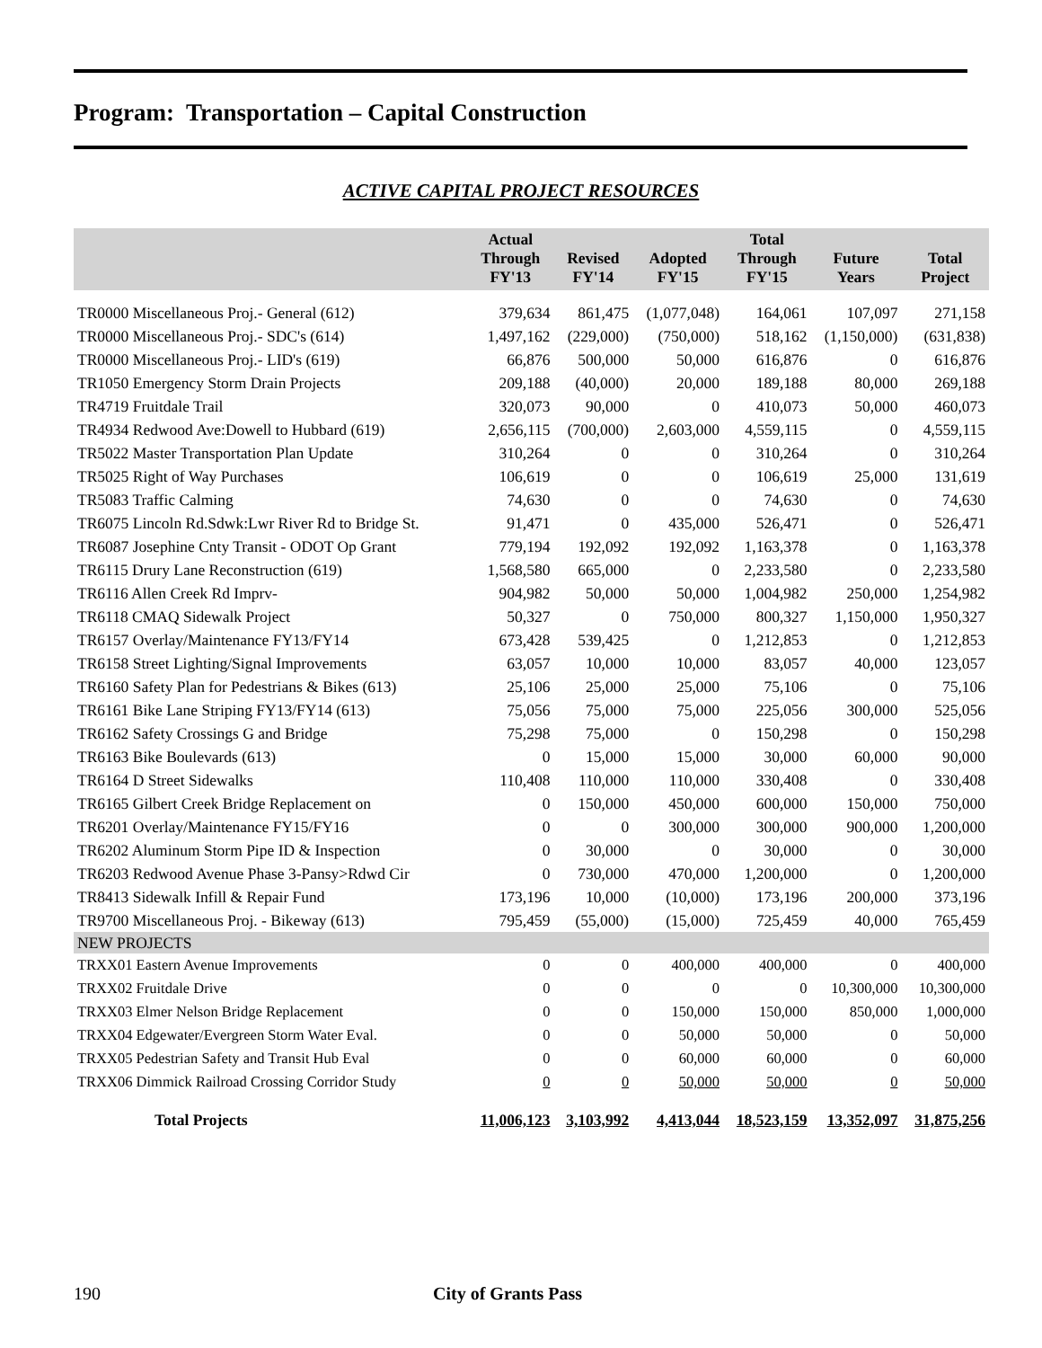Program: Transportation – Capital Construction
ACTIVE CAPITAL PROJECT RESOURCES
| | Actual Through FY'13 | Revised FY'14 | Adopted FY'15 | Total Through FY'15 | Future Years | Total Project |
| --- | --- | --- | --- | --- | --- | --- |
| TR0000 Miscellaneous Proj.- General (612) | 379,634 | 861,475 | (1,077,048) | 164,061 | 107,097 | 271,158 |
| TR0000 Miscellaneous Proj.- SDC's (614) | 1,497,162 | (229,000) | (750,000) | 518,162 | (1,150,000) | (631,838) |
| TR0000 Miscellaneous Proj.- LID's (619) | 66,876 | 500,000 | 50,000 | 616,876 | 0 | 616,876 |
| TR1050 Emergency Storm Drain Projects | 209,188 | (40,000) | 20,000 | 189,188 | 80,000 | 269,188 |
| TR4719 Fruitdale Trail | 320,073 | 90,000 | 0 | 410,073 | 50,000 | 460,073 |
| TR4934 Redwood Ave:Dowell to Hubbard (619) | 2,656,115 | (700,000) | 2,603,000 | 4,559,115 | 0 | 4,559,115 |
| TR5022 Master Transportation Plan Update | 310,264 | 0 | 0 | 310,264 | 0 | 310,264 |
| TR5025 Right of Way Purchases | 106,619 | 0 | 0 | 106,619 | 25,000 | 131,619 |
| TR5083 Traffic Calming | 74,630 | 0 | 0 | 74,630 | 0 | 74,630 |
| TR6075 Lincoln Rd.Sdwk:Lwr River Rd to Bridge St. | 91,471 | 0 | 435,000 | 526,471 | 0 | 526,471 |
| TR6087 Josephine Cnty Transit - ODOT Op Grant | 779,194 | 192,092 | 192,092 | 1,163,378 | 0 | 1,163,378 |
| TR6115 Drury Lane Reconstruction (619) | 1,568,580 | 665,000 | 0 | 2,233,580 | 0 | 2,233,580 |
| TR6116 Allen Creek Rd Imprv- | 904,982 | 50,000 | 50,000 | 1,004,982 | 250,000 | 1,254,982 |
| TR6118 CMAQ Sidewalk Project | 50,327 | 0 | 750,000 | 800,327 | 1,150,000 | 1,950,327 |
| TR6157 Overlay/Maintenance FY13/FY14 | 673,428 | 539,425 | 0 | 1,212,853 | 0 | 1,212,853 |
| TR6158 Street Lighting/Signal Improvements | 63,057 | 10,000 | 10,000 | 83,057 | 40,000 | 123,057 |
| TR6160 Safety Plan for Pedestrians & Bikes (613) | 25,106 | 25,000 | 25,000 | 75,106 | 0 | 75,106 |
| TR6161 Bike Lane Striping FY13/FY14 (613) | 75,056 | 75,000 | 75,000 | 225,056 | 300,000 | 525,056 |
| TR6162 Safety Crossings G and Bridge | 75,298 | 75,000 | 0 | 150,298 | 0 | 150,298 |
| TR6163 Bike Boulevards (613) | 0 | 15,000 | 15,000 | 30,000 | 60,000 | 90,000 |
| TR6164 D Street Sidewalks | 110,408 | 110,000 | 110,000 | 330,408 | 0 | 330,408 |
| TR6165 Gilbert Creek Bridge Replacement on | 0 | 150,000 | 450,000 | 600,000 | 150,000 | 750,000 |
| TR6201 Overlay/Maintenance FY15/FY16 | 0 | 0 | 300,000 | 300,000 | 900,000 | 1,200,000 |
| TR6202 Aluminum Storm Pipe ID & Inspection | 0 | 30,000 | 0 | 30,000 | 0 | 30,000 |
| TR6203 Redwood Avenue Phase 3-Pansy>Rdwd Cir | 0 | 730,000 | 470,000 | 1,200,000 | 0 | 1,200,000 |
| TR8413 Sidewalk Infill & Repair Fund | 173,196 | 10,000 | (10,000) | 173,196 | 200,000 | 373,196 |
| TR9700 Miscellaneous Proj. - Bikeway (613) | 795,459 | (55,000) | (15,000) | 725,459 | 40,000 | 765,459 |
| NEW PROJECTS | | | | | | |
| TRXX01 Eastern Avenue Improvements | 0 | 0 | 400,000 | 400,000 | 0 | 400,000 |
| TRXX02 Fruitdale Drive | 0 | 0 | 0 | 0 | 10,300,000 | 10,300,000 |
| TRXX03 Elmer Nelson Bridge Replacement | 0 | 0 | 150,000 | 150,000 | 850,000 | 1,000,000 |
| TRXX04 Edgewater/Evergreen Storm Water Eval. | 0 | 0 | 50,000 | 50,000 | 0 | 50,000 |
| TRXX05 Pedestrian Safety and Transit Hub Eval | 0 | 0 | 60,000 | 60,000 | 0 | 60,000 |
| TRXX06 Dimmick Railroad Crossing Corridor Study | 0 | 0 | 50,000 | 50,000 | 0 | 50,000 |
| Total Projects | 11,006,123 | 3,103,992 | 4,413,044 | 18,523,159 | 13,352,097 | 31,875,256 |
190 City of Grants Pass